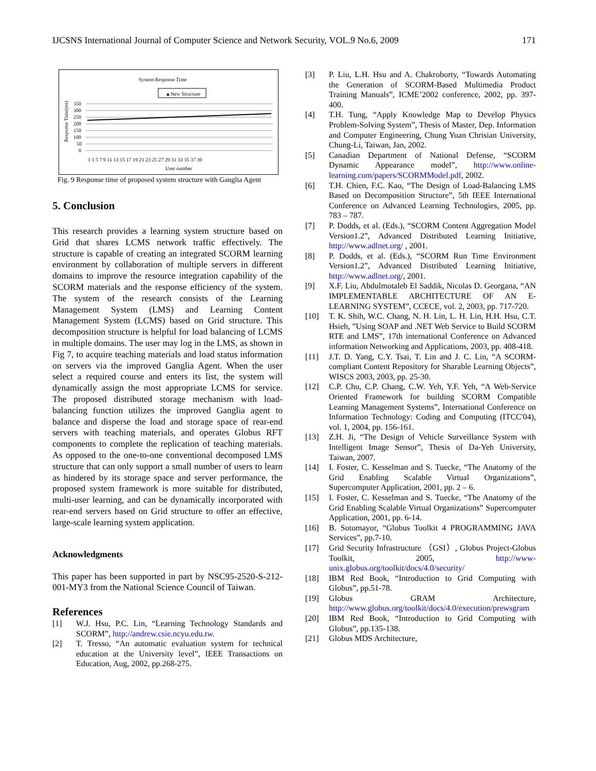IJCSNS International Journal of Computer Science and Network Security, VOL.9 No.6, 2009 171
System Response Time
▲New Structure
Response Time(ms)
350
300
250
200
150
100
50
0
1 3 5 7 9 11 13 15 17 19 21 23 25 27 29 31 33 35 37 39
User number
Fig. 9 Response time of proposed system structure with Ganglia Agent
5. Conclusion
This research provides a learning system structure based on Grid that shares LCMS network traffic effectively. The structure is capable of creating an integrated SCORM learning environment by collaboration of multiple servers in different domains to improve the resource integration capability of the SCORM materials and the response efficiency of the system. The system of the research consists of the Learning Management System (LMS) and Learning Content Management System (LCMS) based on Grid structure. This decomposition structure is helpful for load balancing of LCMS in multiple domains. The user may log in the LMS, as shown in Fig 7, to acquire teaching materials and load status information on servers via the improved Ganglia Agent. When the user select a required course and enters its list, the system will dynamically assign the most appropriate LCMS for service. The proposed distributed storage mechanism with load-balancing function utilizes the improved Ganglia agent to balance and disperse the load and storage space of rear-end servers with teaching materials, and operates Globus RFT components to complete the replication of teaching materials. As opposed to the one-to-one conventional decomposed LMS structure that can only support a small number of users to learn as hindered by its storage space and server performance, the proposed system framework is more suitable for distributed, multi-user learning, and can be dynamically incorporated with rear-end servers based on Grid structure to offer an effective, large-scale learning system application.
Acknowledgments
This paper has been supported in part by NSC95-2520-S-212-001-MY3 from the National Science Council of Taiwan.
References
[1] W.J. Hsu, P.C. Lin, “Learning Technology Standards and SCORM”, http://andrew.csie.ncyu.edu.tw.
[2] T. Tresso, “An automatic evaluation system for technical education at the University level”, IEEE Transactions on Education, Aug, 2002, pp.268-275.
[3] P. Liu, L.H. Hsu and A. Chakroborty, “Towards Automating the Generation of SCORM-Based Multimedia Product Training Manuals”, ICME’2002 conference, 2002, pp. 397-400.
[4] T.H. Tung, “Apply Knowledge Map to Develop Physics Problem-Solving System”, Thesis of Master, Dep. Information and Computer Engineering, Chung Yuan Chrisian University, Chung-Li, Taiwan, Jan, 2002.
[5] Canadian Department of National Defense, “SCORM Dynamic Appearance model”, http://www.online-learning.com/papers/SCORMModel.pdf, 2002.
[6] T.H. Chien, F.C. Kao, “The Design of Load-Balancing LMS Based on Decomposition Structure”, 5th IEEE International Conference on Advanced Learning Technologies, 2005, pp. 783 – 787.
[7] P. Dodds, et al. (Eds.), “SCORM Content Aggregation Model Version1.2”, Advanced Distributed Learning Initiative, http://www.adlnet.org/ , 2001.
[8] P. Dodds, et al. (Eds.), “SCORM Run Time Environment Version1.2”, Advanced Distributed Learning Initiative, http://www.adlnet.org/, 2001.
[9] X.F. Liu, Abdulmotaleb El Saddik, Nicolas D. Georgana, “AN IMPLEMENTABLE ARCHITECTURE OF AN E-LEARNING SYSTEM”, CCECE, vol. 2, 2003, pp. 717-720.
[10] T. K. Shih, W.C. Chang, N. H. Lin, L. H. Lin, H.H. Hsu, C.T. Hsieh, ”Using SOAP and .NET Web Service to Build SCORM RTE and LMS”, 17th international Conference on Advanced information Networking and Applications, 2003, pp. 408-418.
[11] J.T. D. Yang, C.Y. Tsai, T. Lin and J. C. Lin, “A SCORM-compliant Content Repository for Sharable Learning Objects”, WISCS 2003, 2003, pp. 25-30.
[12] C.P. Chu, C.P. Chang, C.W. Yeh, Y.F. Yeh, “A Web-Service Oriented Framework for building SCORM Compatible Learning Management Systems”, International Conference on Information Technology: Coding and Computing (ITCC'04), vol. 1, 2004, pp. 156-161.
[13] Z.H. Ji, “The Design of Vehicle Surveillance System with Intelligent Image Sensor”, Thesis of Da-Yeh University, Taiwan, 2007.
[14] I. Foster, C. Kesselman and S. Tuecke, “The Anatomy of the Grid Enabling Scalable Virtual Organizations”, Supercomputer Application, 2001, pp. 2 – 6.
[15] I. Foster, C. Kesselman and S. Tuecke, “The Anatomy of the Grid Enabling Scalable Virtual Organizations” Supercomputer Application, 2001, pp. 6-14.
[16] B. Sotomayor, “Globus Toolkit 4 PROGRAMMING JAVA Services”, pp.7-10.
[17] Grid Security Infrastructure （GSI）, Globus Project-Globus Toolkit, 2005, http://www-unix.globus.org/toolkit/docs/4.0/security/
[18] IBM Red Book, “Introduction to Grid Computing with Globus”, pp.51-78.
[19] Globus GRAM Architecture, http://www.globus.org/toolkit/docs/4.0/execution/prewsgram
[20] IBM Red Book, “Introduction to Grid Computing with Globus”, pp.135-138.
[21] Globus MDS Architecture,